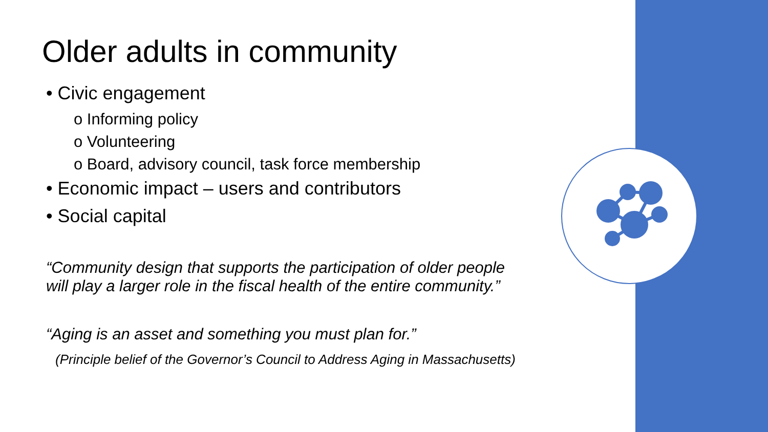Older adults in community
• Civic engagement
o Informing policy
o Volunteering
o Board, advisory council, task force membership
• Economic impact – users and contributors
• Social capital
“Community design that supports the participation of older people will play a larger role in the fiscal health of the entire community.”
“Aging is an asset and something you must plan for.”
(Principle belief of the Governor’s Council to Address Aging in Massachusetts)